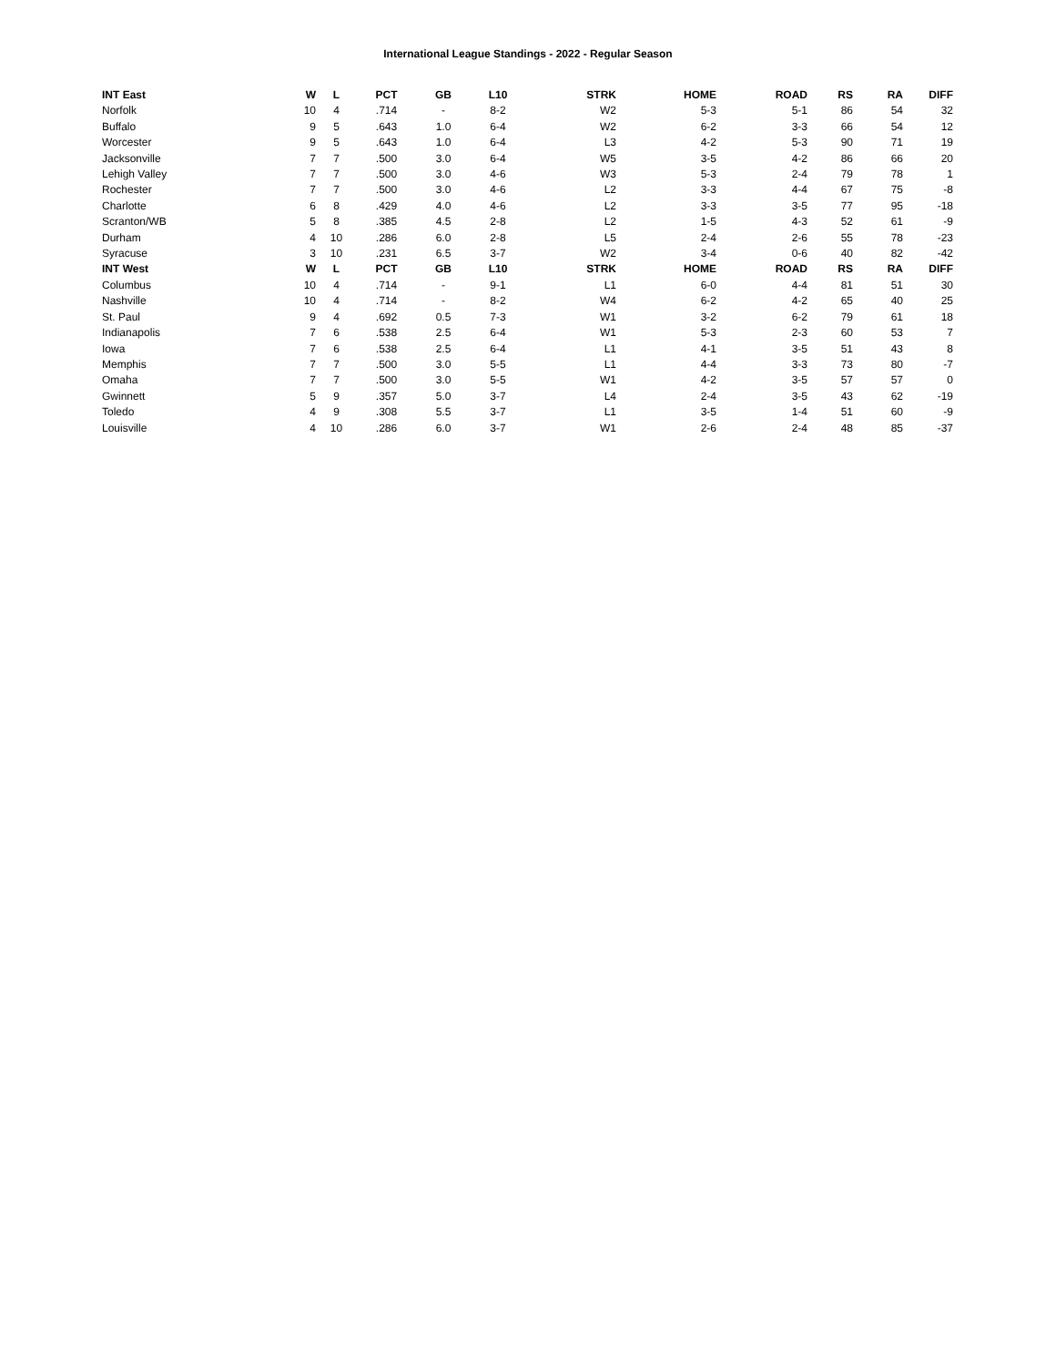International League Standings - 2022 - Regular Season
| INT East | W | L | PCT | GB | L10 | STRK | HOME | ROAD | RS | RA | DIFF |
| --- | --- | --- | --- | --- | --- | --- | --- | --- | --- | --- | --- |
| Norfolk | 10 | 4 | .714 | - | 8-2 | W2 | 5-3 | 5-1 | 86 | 54 | 32 |
| Buffalo | 9 | 5 | .643 | 1.0 | 6-4 | W2 | 6-2 | 3-3 | 66 | 54 | 12 |
| Worcester | 9 | 5 | .643 | 1.0 | 6-4 | L3 | 4-2 | 5-3 | 90 | 71 | 19 |
| Jacksonville | 7 | 7 | .500 | 3.0 | 6-4 | W5 | 3-5 | 4-2 | 86 | 66 | 20 |
| Lehigh Valley | 7 | 7 | .500 | 3.0 | 4-6 | W3 | 5-3 | 2-4 | 79 | 78 | 1 |
| Rochester | 7 | 7 | .500 | 3.0 | 4-6 | L2 | 3-3 | 4-4 | 67 | 75 | -8 |
| Charlotte | 6 | 8 | .429 | 4.0 | 4-6 | L2 | 3-3 | 3-5 | 77 | 95 | -18 |
| Scranton/WB | 5 | 8 | .385 | 4.5 | 2-8 | L2 | 1-5 | 4-3 | 52 | 61 | -9 |
| Durham | 4 | 10 | .286 | 6.0 | 2-8 | L5 | 2-4 | 2-6 | 55 | 78 | -23 |
| Syracuse | 3 | 10 | .231 | 6.5 | 3-7 | W2 | 3-4 | 0-6 | 40 | 82 | -42 |
| INT West | W | L | PCT | GB | L10 | STRK | HOME | ROAD | RS | RA | DIFF |
| Columbus | 10 | 4 | .714 | - | 9-1 | L1 | 6-0 | 4-4 | 81 | 51 | 30 |
| Nashville | 10 | 4 | .714 | - | 8-2 | W4 | 6-2 | 4-2 | 65 | 40 | 25 |
| St. Paul | 9 | 4 | .692 | 0.5 | 7-3 | W1 | 3-2 | 6-2 | 79 | 61 | 18 |
| Indianapolis | 7 | 6 | .538 | 2.5 | 6-4 | W1 | 5-3 | 2-3 | 60 | 53 | 7 |
| Iowa | 7 | 6 | .538 | 2.5 | 6-4 | L1 | 4-1 | 3-5 | 51 | 43 | 8 |
| Memphis | 7 | 7 | .500 | 3.0 | 5-5 | L1 | 4-4 | 3-3 | 73 | 80 | -7 |
| Omaha | 7 | 7 | .500 | 3.0 | 5-5 | W1 | 4-2 | 3-5 | 57 | 57 | 0 |
| Gwinnett | 5 | 9 | .357 | 5.0 | 3-7 | L4 | 2-4 | 3-5 | 43 | 62 | -19 |
| Toledo | 4 | 9 | .308 | 5.5 | 3-7 | L1 | 3-5 | 1-4 | 51 | 60 | -9 |
| Louisville | 4 | 10 | .286 | 6.0 | 3-7 | W1 | 2-6 | 2-4 | 48 | 85 | -37 |